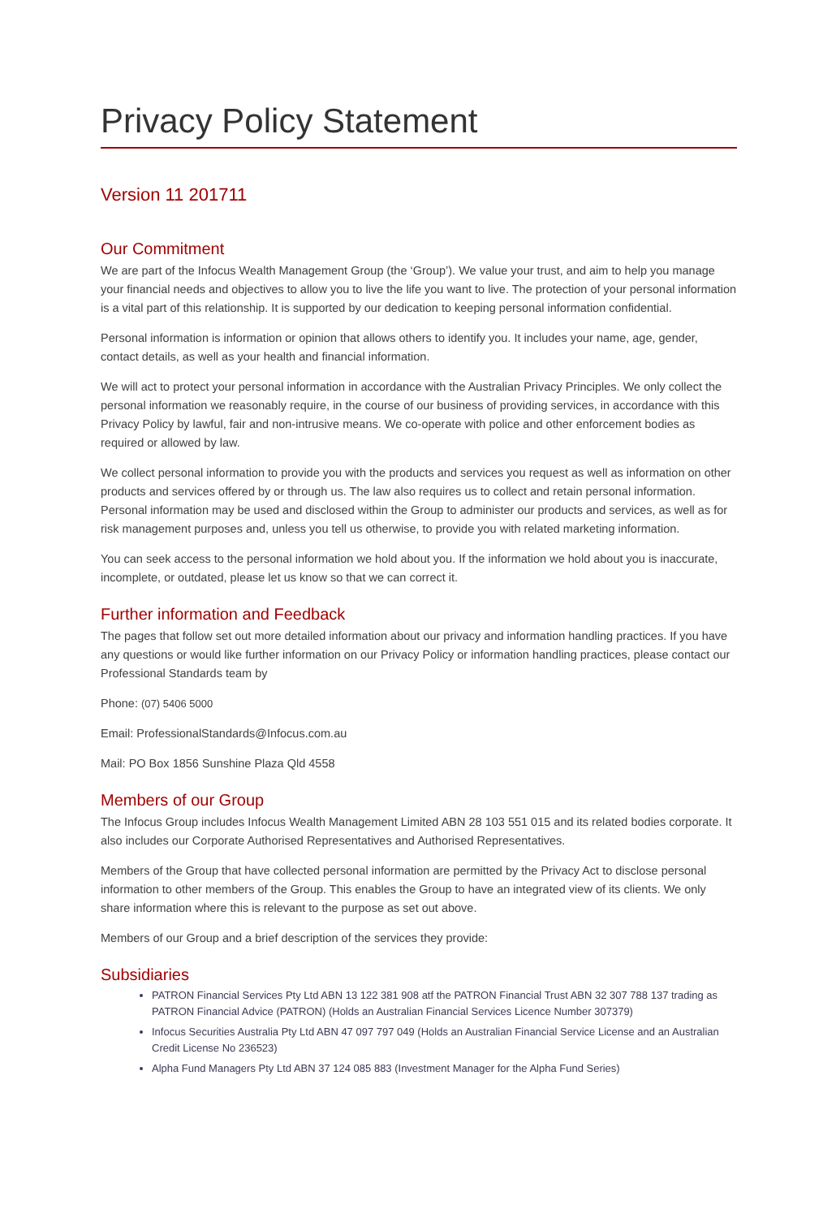Privacy Policy Statement
Version 11 201711
Our Commitment
We are part of the Infocus Wealth Management Group (the ‘Group’). We value your trust, and aim to help you manage your financial needs and objectives to allow you to live the life you want to live. The protection of your personal information is a vital part of this relationship. It is supported by our dedication to keeping personal information confidential.
Personal information is information or opinion that allows others to identify you. It includes your name, age, gender, contact details, as well as your health and financial information.
We will act to protect your personal information in accordance with the Australian Privacy Principles. We only collect the personal information we reasonably require, in the course of our business of providing services, in accordance with this Privacy Policy by lawful, fair and non-intrusive means. We co-operate with police and other enforcement bodies as required or allowed by law.
We collect personal information to provide you with the products and services you request as well as information on other products and services offered by or through us. The law also requires us to collect and retain personal information. Personal information may be used and disclosed within the Group to administer our products and services, as well as for risk management purposes and, unless you tell us otherwise, to provide you with related marketing information.
You can seek access to the personal information we hold about you. If the information we hold about you is inaccurate, incomplete, or outdated, please let us know so that we can correct it.
Further information and Feedback
The pages that follow set out more detailed information about our privacy and information handling practices. If you have any questions or would like further information on our Privacy Policy or information handling practices, please contact our Professional Standards team by
Phone: (07) 5406 5000
Email: ProfessionalStandards@Infocus.com.au
Mail: PO Box 1856 Sunshine Plaza Qld 4558
Members of our Group
The Infocus Group includes Infocus Wealth Management Limited ABN 28 103 551 015 and its related bodies corporate. It also includes our Corporate Authorised Representatives and Authorised Representatives.
Members of the Group that have collected personal information are permitted by the Privacy Act to disclose personal information to other members of the Group. This enables the Group to have an integrated view of its clients. We only share information where this is relevant to the purpose as set out above.
Members of our Group and a brief description of the services they provide:
Subsidiaries
PATRON Financial Services Pty Ltd ABN 13 122 381 908 atf the PATRON Financial Trust ABN 32 307 788 137 trading as PATRON Financial Advice (PATRON) (Holds an Australian Financial Services Licence Number 307379)
Infocus Securities Australia Pty Ltd ABN 47 097 797 049 (Holds an Australian Financial Service License and an Australian Credit License No 236523)
Alpha Fund Managers Pty Ltd ABN 37 124 085 883 (Investment Manager for the Alpha Fund Series)